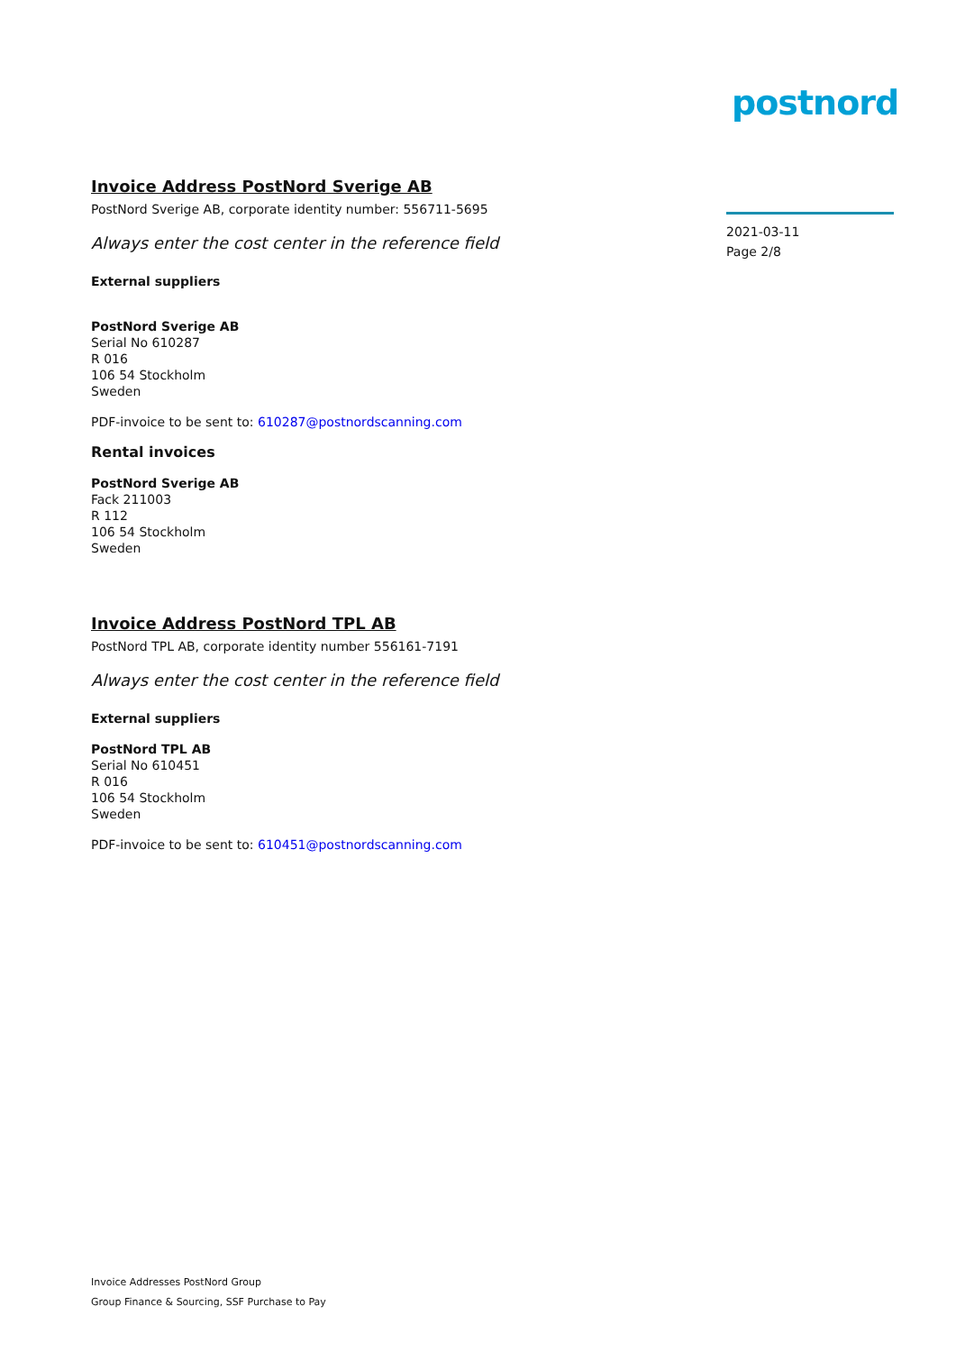postnord
Invoice Address PostNord Sverige AB
PostNord Sverige AB, corporate identity number: 556711-5695
Always enter the cost center in the reference field
External suppliers
PostNord Sverige AB
Serial No 610287
R 016
106 54 Stockholm
Sweden
PDF-invoice to be sent to: 610287@postnordscanning.com
Rental invoices
PostNord Sverige AB
Fack 211003
R 112
106 54 Stockholm
Sweden
Invoice Address PostNord TPL AB
PostNord TPL AB, corporate identity number 556161-7191
Always enter the cost center in the reference field
External suppliers
PostNord TPL AB
Serial No 610451
R 016
106 54 Stockholm
Sweden
PDF-invoice to be sent to: 610451@postnordscanning.com
2021-03-11
Page 2/8
Invoice Addresses PostNord Group
Group Finance & Sourcing, SSF Purchase to Pay